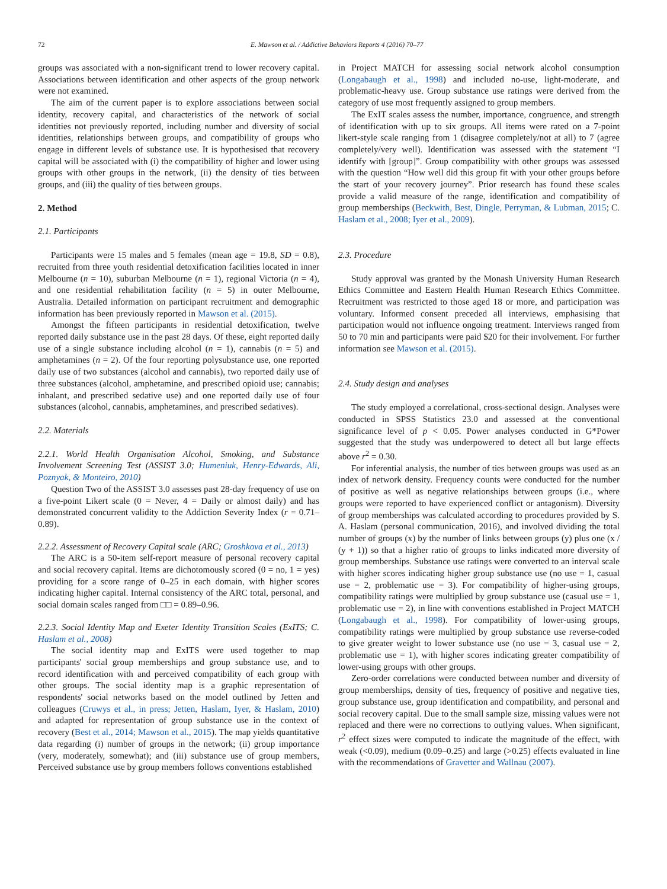72 E. Mawson et al. / Addictive Behaviors Reports 4 (2016) 70–77
groups was associated with a non-significant trend to lower recovery capital. Associations between identification and other aspects of the group network were not examined.
The aim of the current paper is to explore associations between social identity, recovery capital, and characteristics of the network of social identities not previously reported, including number and diversity of social identities, relationships between groups, and compatibility of groups who engage in different levels of substance use. It is hypothesised that recovery capital will be associated with (i) the compatibility of higher and lower using groups with other groups in the network, (ii) the density of ties between groups, and (iii) the quality of ties between groups.
2. Method
2.1. Participants
Participants were 15 males and 5 females (mean age = 19.8, SD = 0.8), recruited from three youth residential detoxification facilities located in inner Melbourne (n = 10), suburban Melbourne (n = 1), regional Victoria (n = 4), and one residential rehabilitation facility (n = 5) in outer Melbourne, Australia. Detailed information on participant recruitment and demographic information has been previously reported in Mawson et al. (2015).
Amongst the fifteen participants in residential detoxification, twelve reported daily substance use in the past 28 days. Of these, eight reported daily use of a single substance including alcohol (n = 1), cannabis (n = 5) and amphetamines (n = 2). Of the four reporting polysubstance use, one reported daily use of two substances (alcohol and cannabis), two reported daily use of three substances (alcohol, amphetamine, and prescribed opioid use; cannabis; inhalant, and prescribed sedative use) and one reported daily use of four substances (alcohol, cannabis, amphetamines, and prescribed sedatives).
2.2. Materials
2.2.1. World Health Organisation Alcohol, Smoking, and Substance Involvement Screening Test (ASSIST 3.0; Humeniuk, Henry-Edwards, Ali, Poznyak, & Monteiro, 2010)
Question Two of the ASSIST 3.0 assesses past 28-day frequency of use on a five-point Likert scale (0 = Never, 4 = Daily or almost daily) and has demonstrated concurrent validity to the Addiction Severity Index (r = 0.71–0.89).
2.2.2. Assessment of Recovery Capital scale (ARC; Groshkova et al., 2013)
The ARC is a 50-item self-report measure of personal recovery capital and social recovery capital. Items are dichotomously scored (0 = no, 1 = yes) providing for a score range of 0–25 in each domain, with higher scores indicating higher capital. Internal consistency of the ARC total, personal, and social domain scales ranged from □□ = 0.89–0.96.
2.2.3. Social Identity Map and Exeter Identity Transition Scales (ExITS; C. Haslam et al., 2008)
The social identity map and ExITS were used together to map participants' social group memberships and group substance use, and to record identification with and perceived compatibility of each group with other groups. The social identity map is a graphic representation of respondents' social networks based on the model outlined by Jetten and colleagues (Cruwys et al., in press; Jetten, Haslam, Iyer, & Haslam, 2010) and adapted for representation of group substance use in the context of recovery (Best et al., 2014; Mawson et al., 2015). The map yields quantitative data regarding (i) number of groups in the network; (ii) group importance (very, moderately, somewhat); and (iii) substance use of group members, Perceived substance use by group members follows conventions established
in Project MATCH for assessing social network alcohol consumption (Longabaugh et al., 1998) and included no-use, light-moderate, and problematic-heavy use. Group substance use ratings were derived from the category of use most frequently assigned to group members.
The ExIT scales assess the number, importance, congruence, and strength of identification with up to six groups. All items were rated on a 7-point likert-style scale ranging from 1 (disagree completely/not at all) to 7 (agree completely/very well). Identification was assessed with the statement “I identify with [group]”. Group compatibility with other groups was assessed with the question “How well did this group fit with your other groups before the start of your recovery journey”. Prior research has found these scales provide a valid measure of the range, identification and compatibility of group memberships (Beckwith, Best, Dingle, Perryman, & Lubman, 2015; C. Haslam et al., 2008; Iyer et al., 2009).
2.3. Procedure
Study approval was granted by the Monash University Human Research Ethics Committee and Eastern Health Human Research Ethics Committee. Recruitment was restricted to those aged 18 or more, and participation was voluntary. Informed consent preceded all interviews, emphasising that participation would not influence ongoing treatment. Interviews ranged from 50 to 70 min and participants were paid $20 for their involvement. For further information see Mawson et al. (2015).
2.4. Study design and analyses
The study employed a correlational, cross-sectional design. Analyses were conducted in SPSS Statistics 23.0 and assessed at the conventional significance level of p < 0.05. Power analyses conducted in G*Power suggested that the study was underpowered to detect all but large effects above r<sup>2</sup> = 0.30.
For inferential analysis, the number of ties between groups was used as an index of network density. Frequency counts were conducted for the number of positive as well as negative relationships between groups (i.e., where groups were reported to have experienced conflict or antagonism). Diversity of group memberships was calculated according to procedures provided by S. A. Haslam (personal communication, 2016), and involved dividing the total number of groups (x) by the number of links between groups (y) plus one (x / (y + 1)) so that a higher ratio of groups to links indicated more diversity of group memberships. Substance use ratings were converted to an interval scale with higher scores indicating higher group substance use (no use = 1, casual use = 2, problematic use = 3). For compatibility of higher-using groups, compatibility ratings were multiplied by group substance use (casual use = 1, problematic use = 2), in line with conventions established in Project MATCH (Longabaugh et al., 1998). For compatibility of lower-using groups, compatibility ratings were multiplied by group substance use reverse-coded to give greater weight to lower substance use (no use = 3, casual use = 2, problematic use = 1), with higher scores indicating greater compatibility of lower-using groups with other groups.
Zero-order correlations were conducted between number and diversity of group memberships, density of ties, frequency of positive and negative ties, group substance use, group identification and compatibility, and personal and social recovery capital. Due to the small sample size, missing values were not replaced and there were no corrections to outlying values. When significant, r<sup>2</sup> effect sizes were computed to indicate the magnitude of the effect, with weak (<0.09), medium (0.09–0.25) and large (>0.25) effects evaluated in line with the recommendations of Gravetter and Wallnau (2007).